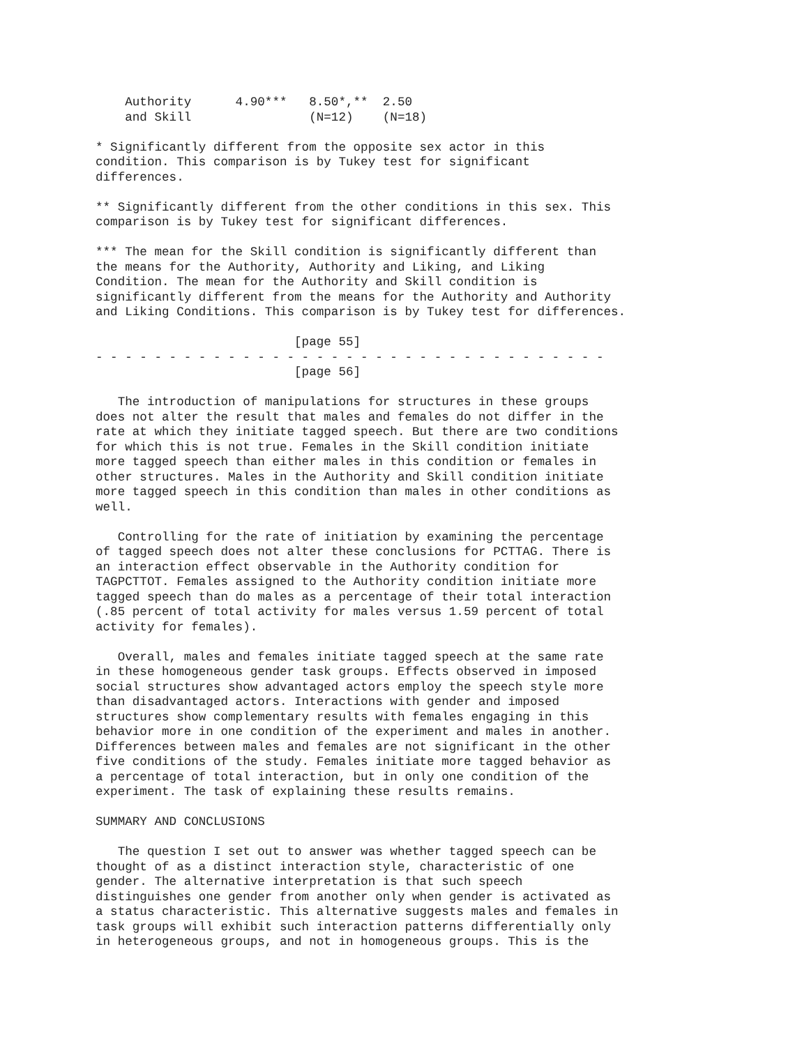Authority      4.90***   8.50*,**  2.50
    and Skill                (N=12)    (N=18)
* Significantly different from the opposite sex actor in this
condition. This comparison is by Tukey test for significant
differences.
** Significantly different from the other conditions in this sex. This
comparison is by Tukey test for significant differences.
*** The mean for the Skill condition is significantly different than
the means for the Authority, Authority and Liking, and Liking
Condition. The mean for the Authority and Skill condition is
significantly different from the means for the Authority and Authority
and Liking Conditions. This comparison is by Tukey test for differences.
                           [page 55]
- - - - - - - - - - - - - - - - - - - - - - - - - - - - - - - - - - -
                           [page 56]
   The introduction of manipulations for structures in these groups
does not alter the result that males and females do not differ in the
rate at which they initiate tagged speech. But there are two conditions
for which this is not true. Females in the Skill condition initiate
more tagged speech than either males in this condition or females in
other structures. Males in the Authority and Skill condition initiate
more tagged speech in this condition than males in other conditions as
well.
   Controlling for the rate of initiation by examining the percentage
of tagged speech does not alter these conclusions for PCTTAG. There is
an interaction effect observable in the Authority condition for
TAGPCTTOT. Females assigned to the Authority condition initiate more
tagged speech than do males as a percentage of their total interaction
(.85 percent of total activity for males versus 1.59 percent of total
activity for females).
   Overall, males and females initiate tagged speech at the same rate
in these homogeneous gender task groups. Effects observed in imposed
social structures show advantaged actors employ the speech style more
than disadvantaged actors. Interactions with gender and imposed
structures show complementary results with females engaging in this
behavior more in one condition of the experiment and males in another.
Differences between males and females are not significant in the other
five conditions of the study. Females initiate more tagged behavior as
a percentage of total interaction, but in only one condition of the
experiment. The task of explaining these results remains.
SUMMARY AND CONCLUSIONS
   The question I set out to answer was whether tagged speech can be
thought of as a distinct interaction style, characteristic of one
gender. The alternative interpretation is that such speech
distinguishes one gender from another only when gender is activated as
a status characteristic. This alternative suggests males and females in
task groups will exhibit such interaction patterns differentially only
in heterogeneous groups, and not in homogeneous groups. This is the